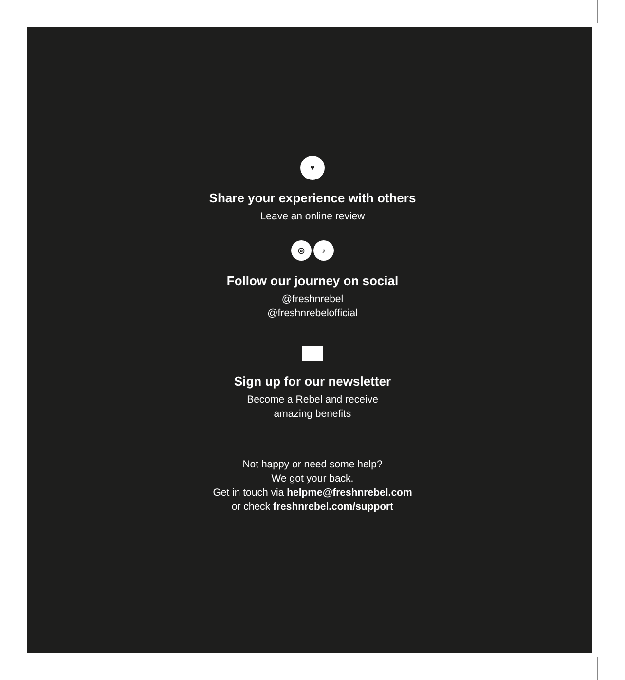♥
Share your experience with others
Leave an online review
◎ ♪
Follow our journey on social
@freshnrebel
@freshnrebelofficial
Sign up for our newsletter
Become a Rebel and receive
amazing benefits
Not happy or need some help?
We got your back.
Get in touch via helpme@freshnrebel.com
or check freshnrebel.com/support